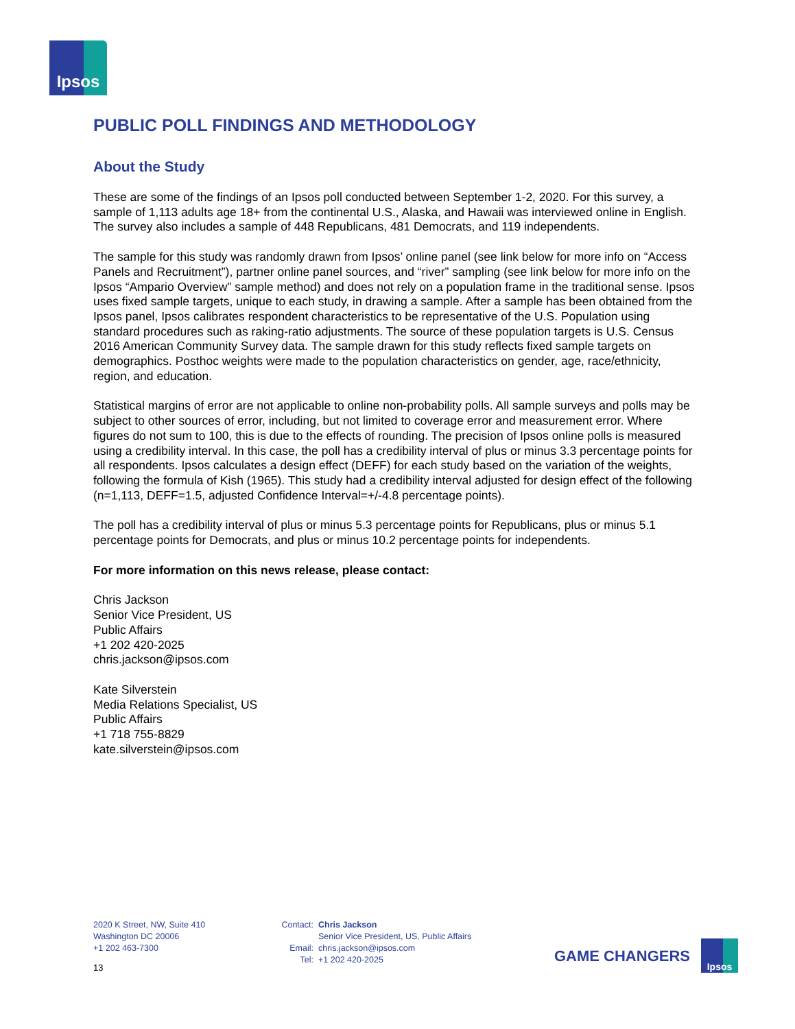Ipsos
PUBLIC POLL FINDINGS AND METHODOLOGY
About the Study
These are some of the findings of an Ipsos poll conducted between September 1-2, 2020. For this survey, a sample of 1,113 adults age 18+ from the continental U.S., Alaska, and Hawaii was interviewed online in English. The survey also includes a sample of 448 Republicans, 481 Democrats, and 119 independents.
The sample for this study was randomly drawn from Ipsos’ online panel (see link below for more info on “Access Panels and Recruitment”), partner online panel sources, and “river” sampling (see link below for more info on the Ipsos “Ampario Overview” sample method) and does not rely on a population frame in the traditional sense. Ipsos uses fixed sample targets, unique to each study, in drawing a sample. After a sample has been obtained from the Ipsos panel, Ipsos calibrates respondent characteristics to be representative of the U.S. Population using standard procedures such as raking-ratio adjustments. The source of these population targets is U.S. Census 2016 American Community Survey data. The sample drawn for this study reflects fixed sample targets on demographics. Posthoc weights were made to the population characteristics on gender, age, race/ethnicity, region, and education.
Statistical margins of error are not applicable to online non-probability polls. All sample surveys and polls may be subject to other sources of error, including, but not limited to coverage error and measurement error. Where figures do not sum to 100, this is due to the effects of rounding. The precision of Ipsos online polls is measured using a credibility interval. In this case, the poll has a credibility interval of plus or minus 3.3 percentage points for all respondents. Ipsos calculates a design effect (DEFF) for each study based on the variation of the weights, following the formula of Kish (1965). This study had a credibility interval adjusted for design effect of the following (n=1,113, DEFF=1.5, adjusted Confidence Interval=+/-4.8 percentage points).
The poll has a credibility interval of plus or minus 5.3 percentage points for Republicans, plus or minus 5.1 percentage points for Democrats, and plus or minus 10.2 percentage points for independents.
For more information on this news release, please contact:
Chris Jackson
Senior Vice President, US
Public Affairs
+1 202 420-2025
chris.jackson@ipsos.com
Kate Silverstein
Media Relations Specialist, US
Public Affairs
+1 718 755-8829
kate.silverstein@ipsos.com
2020 K Street, NW, Suite 410
Washington DC 20006
+1 202 463-7300
Contact:
Email:
Tel:
Chris Jackson
Senior Vice President, US, Public Affairs
chris.jackson@ipsos.com
+1 202 420-2025
GAME CHANGERS
Ipsos
13